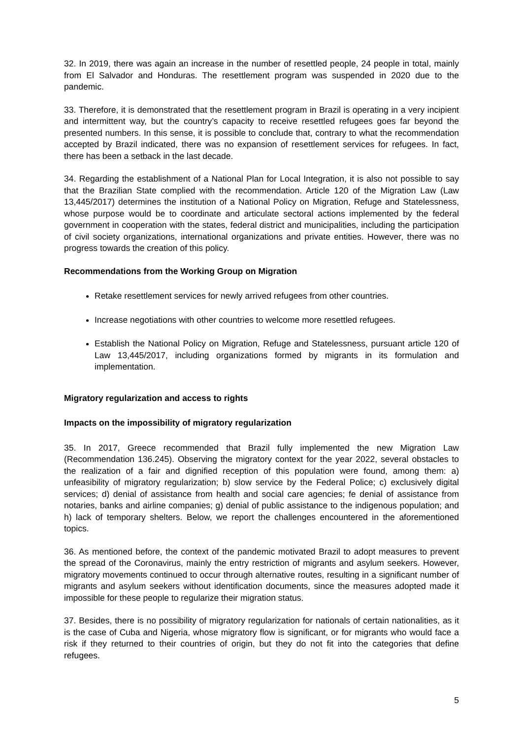32. In 2019, there was again an increase in the number of resettled people, 24 people in total, mainly from El Salvador and Honduras. The resettlement program was suspended in 2020 due to the pandemic.
33. Therefore, it is demonstrated that the resettlement program in Brazil is operating in a very incipient and intermittent way, but the country’s capacity to receive resettled refugees goes far beyond the presented numbers. In this sense, it is possible to conclude that, contrary to what the recommendation accepted by Brazil indicated, there was no expansion of resettlement services for refugees. In fact, there has been a setback in the last decade.
34. Regarding the establishment of a National Plan for Local Integration, it is also not possible to say that the Brazilian State complied with the recommendation. Article 120 of the Migration Law (Law 13,445/2017) determines the institution of a National Policy on Migration, Refuge and Statelessness, whose purpose would be to coordinate and articulate sectoral actions implemented by the federal government in cooperation with the states, federal district and municipalities, including the participation of civil society organizations, international organizations and private entities. However, there was no progress towards the creation of this policy.
Recommendations from the Working Group on Migration
Retake resettlement services for newly arrived refugees from other countries.
Increase negotiations with other countries to welcome more resettled refugees.
Establish the National Policy on Migration, Refuge and Statelessness, pursuant article 120 of Law 13,445/2017, including organizations formed by migrants in its formulation and implementation.
Migratory regularization and access to rights
Impacts on the impossibility of migratory regularization
35. In 2017, Greece recommended that Brazil fully implemented the new Migration Law (Recommendation 136.245). Observing the migratory context for the year 2022, several obstacles to the realization of a fair and dignified reception of this population were found, among them: a) unfeasibility of migratory regularization; b) slow service by the Federal Police; c) exclusively digital services; d) denial of assistance from health and social care agencies; fe denial of assistance from notaries, banks and airline companies; g) denial of public assistance to the indigenous population; and h) lack of temporary shelters. Below, we report the challenges encountered in the aforementioned topics.
36. As mentioned before, the context of the pandemic motivated Brazil to adopt measures to prevent the spread of the Coronavirus, mainly the entry restriction of migrants and asylum seekers. However, migratory movements continued to occur through alternative routes, resulting in a significant number of migrants and asylum seekers without identification documents, since the measures adopted made it impossible for these people to regularize their migration status.
37. Besides, there is no possibility of migratory regularization for nationals of certain nationalities, as it is the case of Cuba and Nigeria, whose migratory flow is significant, or for migrants who would face a risk if they returned to their countries of origin, but they do not fit into the categories that define refugees.
5